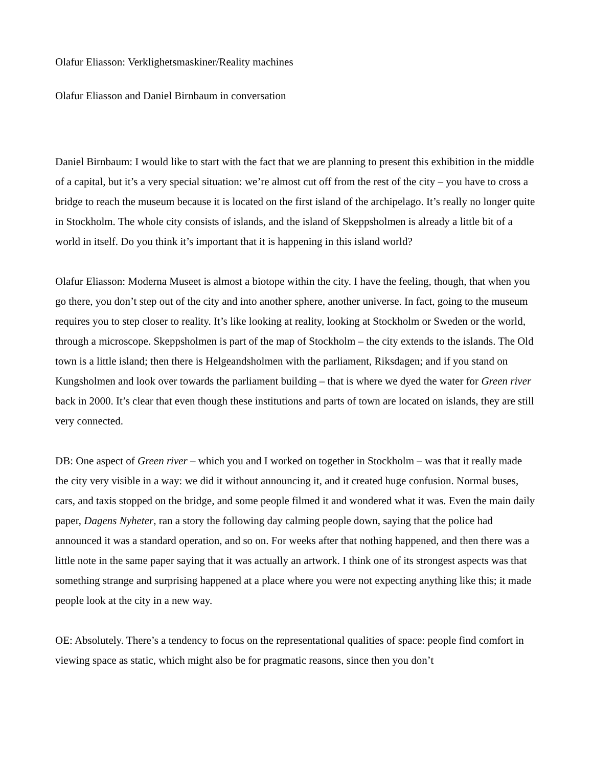Olafur Eliasson: Verklighetsmaskiner/Reality machines
Olafur Eliasson and Daniel Birnbaum in conversation
Daniel Birnbaum: I would like to start with the fact that we are planning to present this exhibition in the middle of a capital, but it’s a very special situation: we’re almost cut off from the rest of the city – you have to cross a bridge to reach the museum because it is located on the first island of the archipelago. It’s really no longer quite in Stockholm. The whole city consists of islands, and the island of Skeppsholmen is already a little bit of a world in itself. Do you think it’s important that it is happening in this island world?
Olafur Eliasson: Moderna Museet is almost a biotope within the city. I have the feeling, though, that when you go there, you don’t step out of the city and into another sphere, another universe. In fact, going to the museum requires you to step closer to reality. It’s like looking at reality, looking at Stockholm or Sweden or the world, through a microscope. Skeppsholmen is part of the map of Stockholm – the city extends to the islands. The Old town is a little island; then there is Helgeandsholmen with the parliament, Riksdagen; and if you stand on Kungsholmen and look over towards the parliament building – that is where we dyed the water for Green river back in 2000. It’s clear that even though these institutions and parts of town are located on islands, they are still very connected.
DB: One aspect of Green river – which you and I worked on together in Stockholm – was that it really made the city very visible in a way: we did it without announcing it, and it created huge confusion. Normal buses, cars, and taxis stopped on the bridge, and some people filmed it and wondered what it was. Even the main daily paper, Dagens Nyheter, ran a story the following day calming people down, saying that the police had announced it was a standard operation, and so on. For weeks after that nothing happened, and then there was a little note in the same paper saying that it was actually an artwork. I think one of its strongest aspects was that something strange and surprising happened at a place where you were not expecting anything like this; it made people look at the city in a new way.
OE: Absolutely. There’s a tendency to focus on the representational qualities of space: people find comfort in viewing space as static, which might also be for pragmatic reasons, since then you don’t